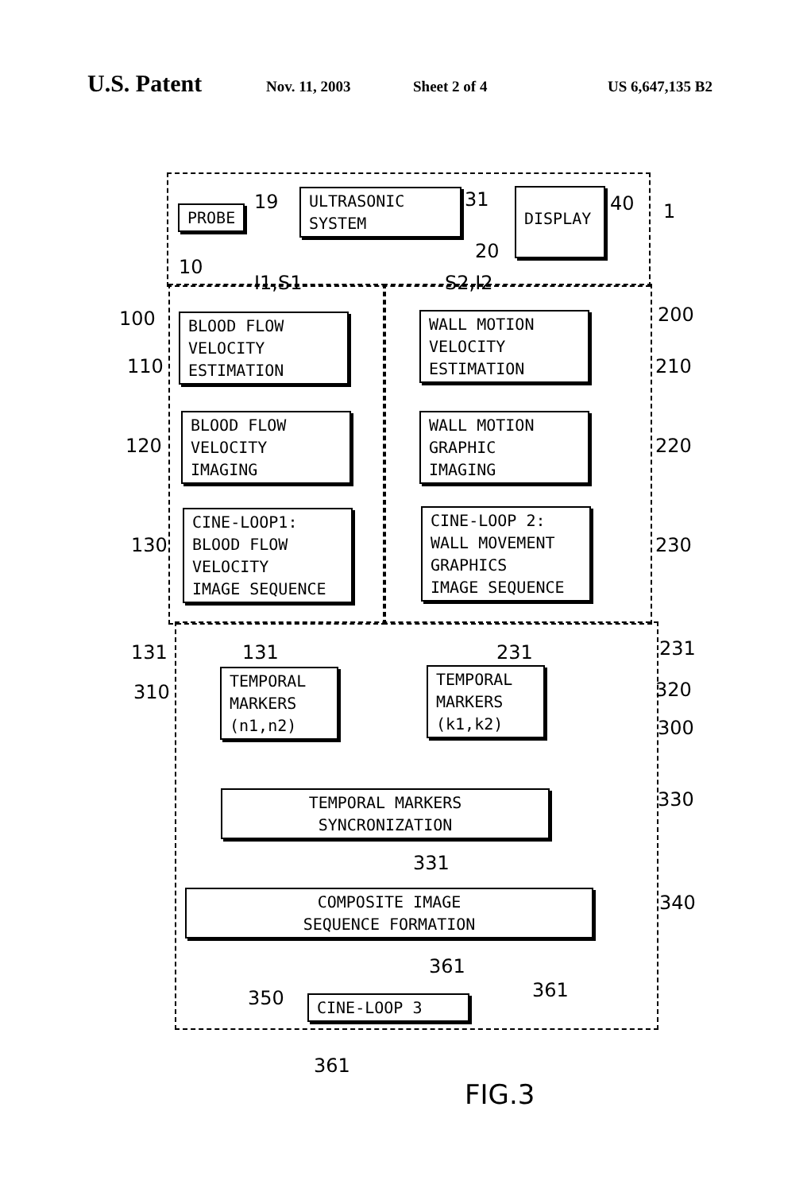U.S. Patent
Nov. 11, 2003 Sheet 2 of 4 US 6,647,135 B2
PROBE
ULTRASONIC
SYSTEM
DISPLAY
19 31 40 1
10
20
I1,S1 S2,I2
100 200
BLOOD FLOW
VELOCITY
ESTIMATION
WALL MOTION
VELOCITY
ESTIMATION
110 210
BLOOD FLOW
VELOCITY
IMAGING
WALL MOTION
GRAPHIC
IMAGING
120 220
CINE-LOOP1:
BLOOD FLOW
VELOCITY
IMAGE SEQUENCE
CINE-LOOP 2:
WALL MOVEMENT
GRAPHICS
IMAGE SEQUENCE
130 230
131 131 231 231
TEMPORAL
MARKERS
(n1,n2)
TEMPORAL
MARKERS
(k1,k2)
310 320
300
TEMPORAL MARKERS
SYNCRONIZATION
330
331
COMPOSITE IMAGE
SEQUENCE FORMATION
340
361
350 CINE-LOOP 3
361
361
FIG.3